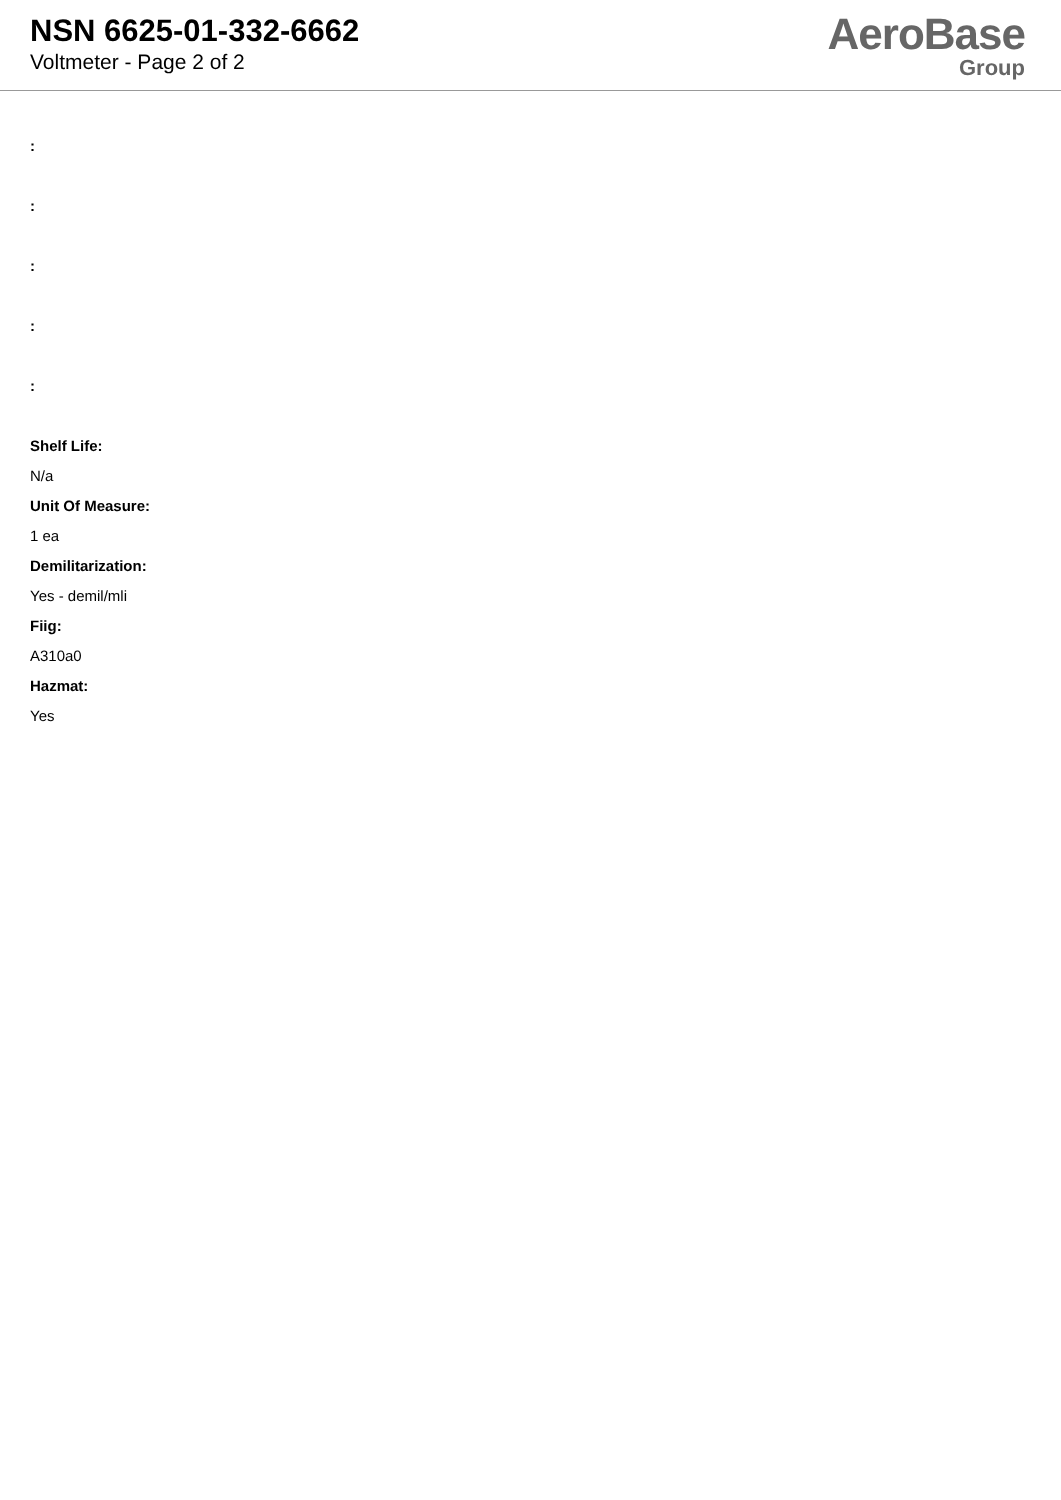NSN 6625-01-332-6662
Voltmeter - Page 2 of 2
AeroBase
Group
:
:
:
:
:
Shelf Life:
N/a
Unit Of Measure:
1 ea
Demilitarization:
Yes - demil/mli
Fiig:
A310a0
Hazmat:
Yes